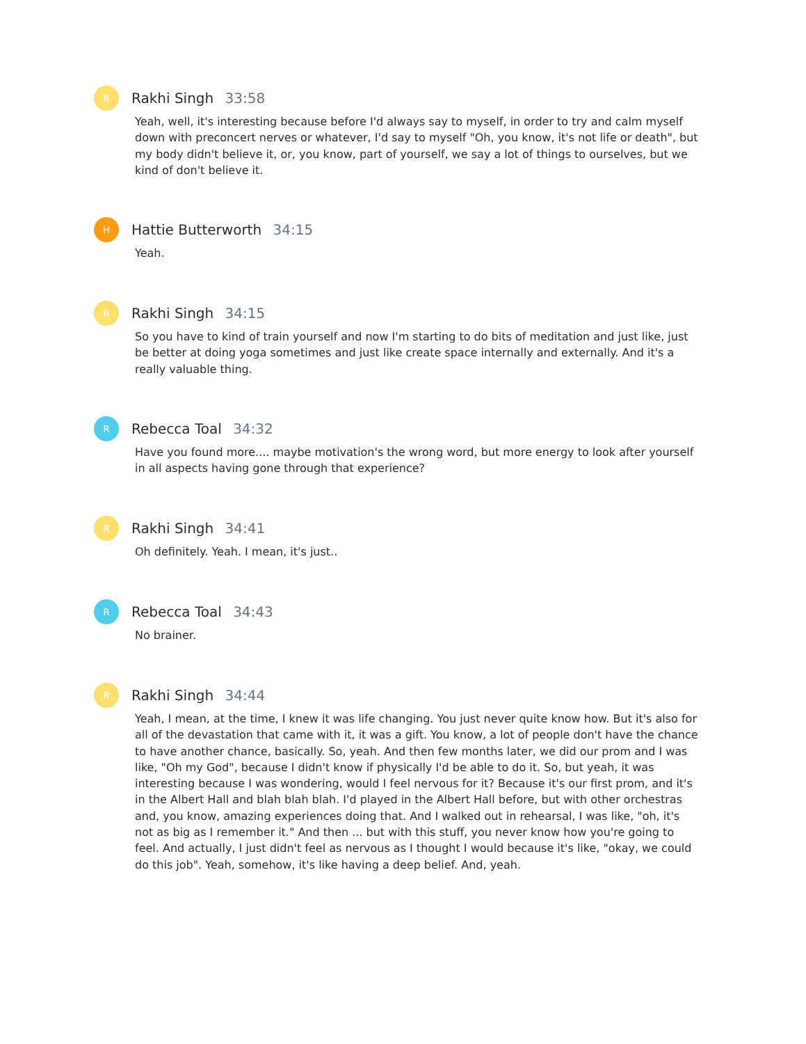R
Rakhi Singh 33:58
Yeah, well, it's interesting because before I'd always say to myself, in order to try and calm myself down with preconcert nerves or whatever, I'd say to myself "Oh, you know, it's not life or death", but my body didn't believe it, or, you know, part of yourself, we say a lot of things to ourselves, but we kind of don't believe it.
H
Hattie Butterworth 34:15
Yeah.
R
Rakhi Singh 34:15
So you have to kind of train yourself and now I'm starting to do bits of meditation and just like, just be better at doing yoga sometimes and just like create space internally and externally. And it's a really valuable thing.
R
Rebecca Toal 34:32
Have you found more.... maybe motivation's the wrong word, but more energy to look after yourself in all aspects having gone through that experience?
R
Rakhi Singh 34:41
Oh definitely. Yeah. I mean, it's just..
R
Rebecca Toal 34:43
No brainer.
R
Rakhi Singh 34:44
Yeah, I mean, at the time, I knew it was life changing. You just never quite know how. But it's also for all of the devastation that came with it, it was a gift. You know, a lot of people don't have the chance to have another chance, basically. So, yeah. And then few months later, we did our prom and I was like, "Oh my God", because I didn't know if physically I'd be able to do it. So, but yeah, it was interesting because I was wondering, would I feel nervous for it? Because it's our first prom, and it's in the Albert Hall and blah blah blah. I'd played in the Albert Hall before, but with other orchestras and, you know, amazing experiences doing that. And I walked out in rehearsal, I was like, "oh, it's not as big as I remember it." And then ... but with this stuff, you never know how you're going to feel. And actually, I just didn't feel as nervous as I thought I would because it's like, "okay, we could do this job". Yeah, somehow, it's like having a deep belief. And, yeah.